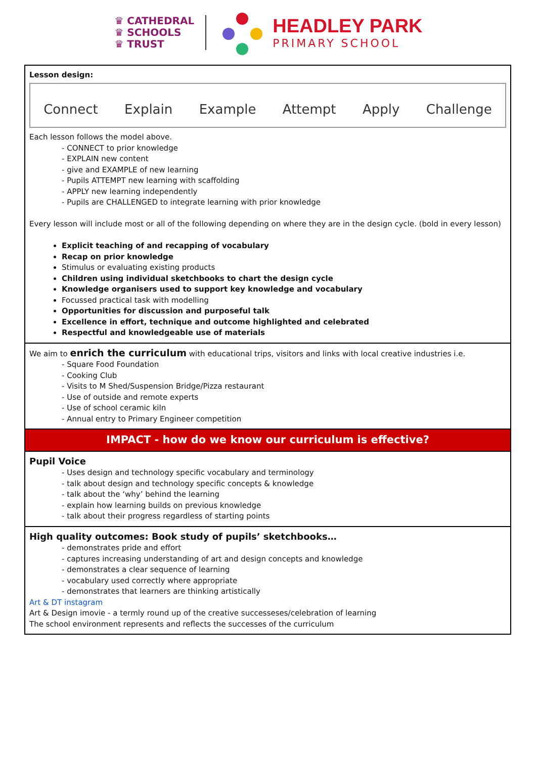♛ CATHEDRAL
♛ SCHOOLS
♛ TRUST
HEADLEY PARK
PRIMARY SCHOOL
| Lesson design: Connect Explain Example Attempt Apply Challenge Each lesson follows the model above. - CONNECT to prior knowledge - EXPLAIN new content - give and EXAMPLE of new learning - Pupils ATTEMPT new learning with scaffolding - APPLY new learning independently - Pupils are CHALLENGED to integrate learning with prior knowledge Every lesson will include most or all of the following depending on where they are in the design cycle. (bold in every lesson) Explicit teaching of and recapping of vocabulary Recap on prior knowledge Stimulus or evaluating existing products Children using individual sketchbooks to chart the design cycle Knowledge organisers used to support key knowledge and vocabulary Focussed practical task with modelling Opportunities for discussion and purposeful talk Excellence in effort, technique and outcome highlighted and celebrated Respectful and knowledgeable use of materials |
| We aim to enrich the curriculum with educational trips, visitors and links with local creative industries i.e. - Square Food Foundation - Cooking Club - Visits to M Shed/Suspension Bridge/Pizza restaurant - Use of outside and remote experts - Use of school ceramic kiln - Annual entry to Primary Engineer competition |
| IMPACT - how do we know our curriculum is effective? |
| Pupil Voice - Uses design and technology specific vocabulary and terminology - talk about design and technology specific concepts & knowledge - talk about the ‘why’ behind the learning - explain how learning builds on previous knowledge - talk about their progress regardless of starting points |
| High quality outcomes: Book study of pupils’ sketchbooks… - demonstrates pride and effort - captures increasing understanding of art and design concepts and knowledge - demonstrates a clear sequence of learning - vocabulary used correctly where appropriate - demonstrates that learners are thinking artistically Art & DT instagram Art & Design imovie - a termly round up of the creative successeses/celebration of learning The school environment represents and reflects the successes of the curriculum |